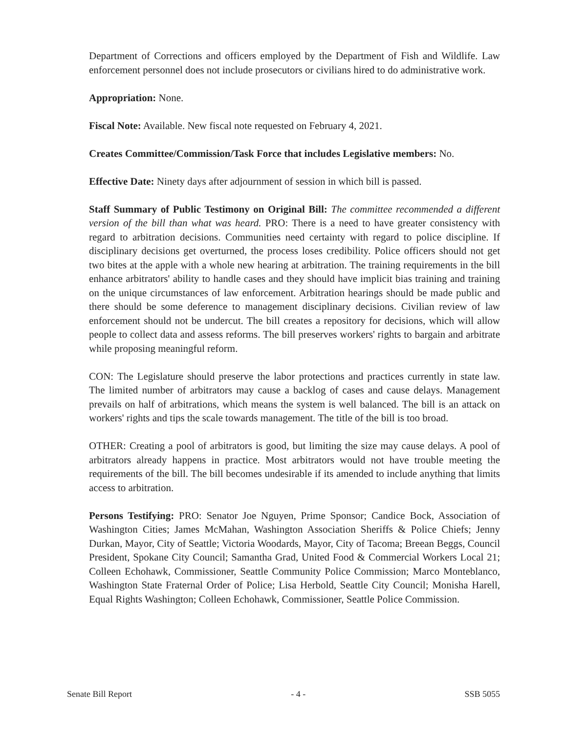Department of Corrections and officers employed by the Department of Fish and Wildlife. Law enforcement personnel does not include prosecutors or civilians hired to do administrative work.
Appropriation: None.
Fiscal Note: Available. New fiscal note requested on February 4, 2021.
Creates Committee/Commission/Task Force that includes Legislative members: No.
Effective Date: Ninety days after adjournment of session in which bill is passed.
Staff Summary of Public Testimony on Original Bill: The committee recommended a different version of the bill than what was heard. PRO: There is a need to have greater consistency with regard to arbitration decisions. Communities need certainty with regard to police discipline. If disciplinary decisions get overturned, the process loses credibility. Police officers should not get two bites at the apple with a whole new hearing at arbitration. The training requirements in the bill enhance arbitrators' ability to handle cases and they should have implicit bias training and training on the unique circumstances of law enforcement. Arbitration hearings should be made public and there should be some deference to management disciplinary decisions. Civilian review of law enforcement should not be undercut. The bill creates a repository for decisions, which will allow people to collect data and assess reforms. The bill preserves workers' rights to bargain and arbitrate while proposing meaningful reform.
CON: The Legislature should preserve the labor protections and practices currently in state law. The limited number of arbitrators may cause a backlog of cases and cause delays. Management prevails on half of arbitrations, which means the system is well balanced. The bill is an attack on workers' rights and tips the scale towards management. The title of the bill is too broad.
OTHER: Creating a pool of arbitrators is good, but limiting the size may cause delays. A pool of arbitrators already happens in practice. Most arbitrators would not have trouble meeting the requirements of the bill. The bill becomes undesirable if its amended to include anything that limits access to arbitration.
Persons Testifying: PRO: Senator Joe Nguyen, Prime Sponsor; Candice Bock, Association of Washington Cities; James McMahan, Washington Association Sheriffs & Police Chiefs; Jenny Durkan, Mayor, City of Seattle; Victoria Woodards, Mayor, City of Tacoma; Breean Beggs, Council President, Spokane City Council; Samantha Grad, United Food & Commercial Workers Local 21; Colleen Echohawk, Commissioner, Seattle Community Police Commission; Marco Monteblanco, Washington State Fraternal Order of Police; Lisa Herbold, Seattle City Council; Monisha Harell, Equal Rights Washington; Colleen Echohawk, Commissioner, Seattle Police Commission.
Senate Bill Report - 4 - SSB 5055